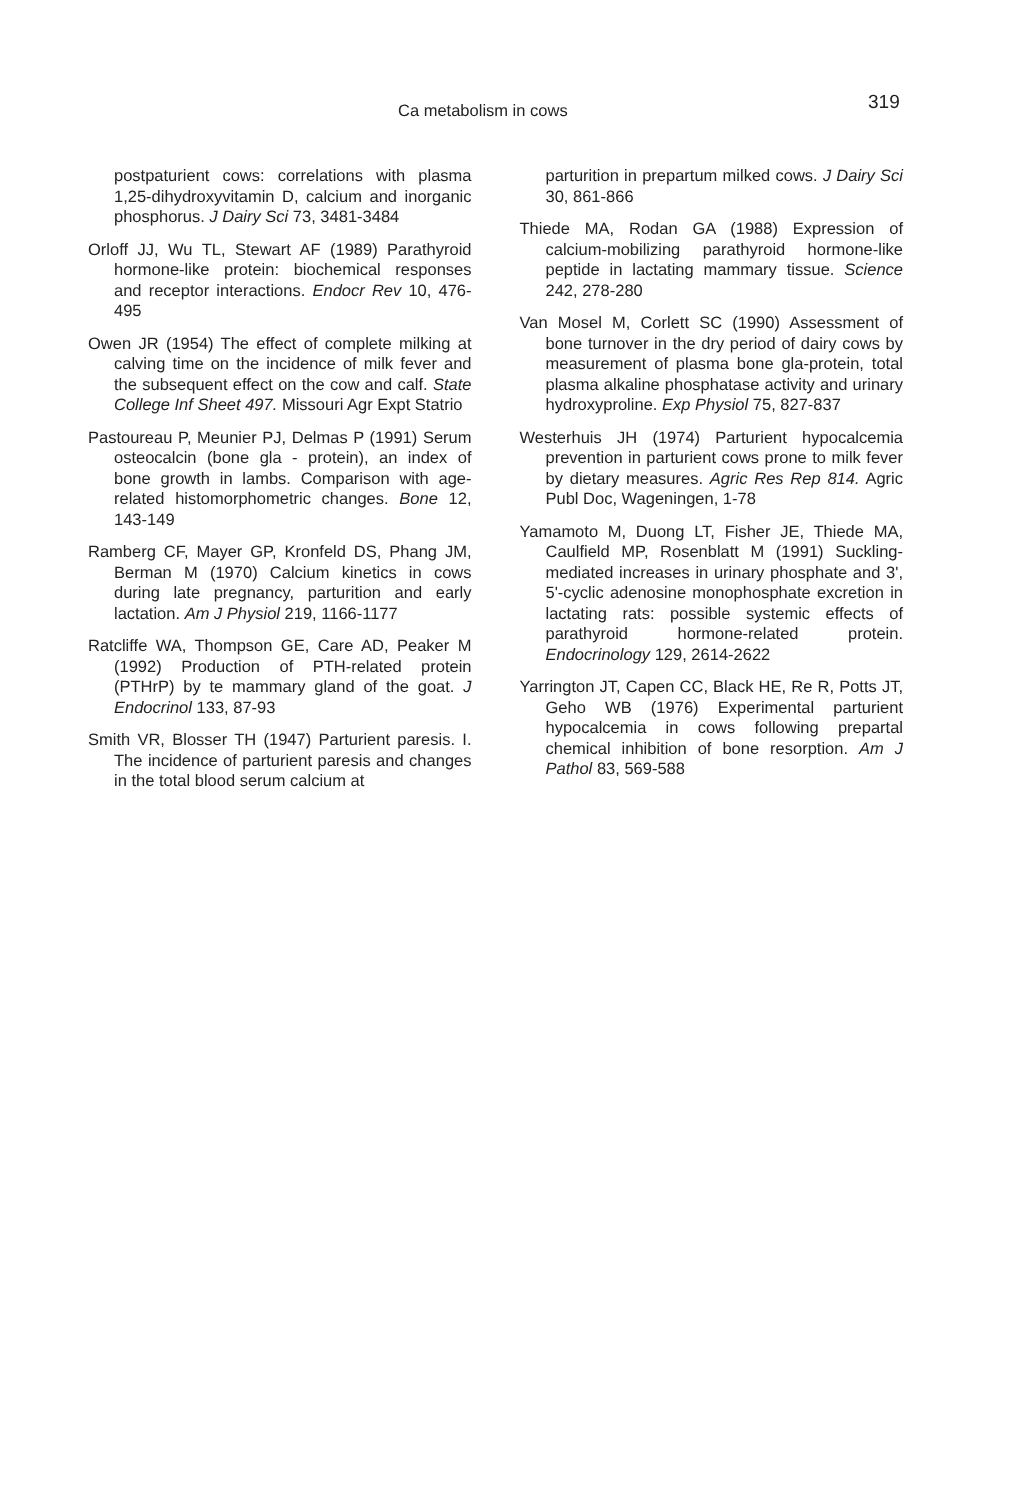Ca metabolism in cows 319
postpaturient cows: correlations with plasma 1,25-dihydroxyvitamin D, calcium and inorganic phosphorus. J Dairy Sci 73, 3481-3484
Orloff JJ, Wu TL, Stewart AF (1989) Parathyroid hormone-like protein: biochemical responses and receptor interactions. Endocr Rev 10, 476-495
Owen JR (1954) The effect of complete milking at calving time on the incidence of milk fever and the subsequent effect on the cow and calf. State College Inf Sheet 497. Missouri Agr Expt Statrio
Pastoureau P, Meunier PJ, Delmas P (1991) Serum osteocalcin (bone gla - protein), an index of bone growth in lambs. Comparison with age-related histomorphometric changes. Bone 12, 143-149
Ramberg CF, Mayer GP, Kronfeld DS, Phang JM, Berman M (1970) Calcium kinetics in cows during late pregnancy, parturition and early lactation. Am J Physiol 219, 1166-1177
Ratcliffe WA, Thompson GE, Care AD, Peaker M (1992) Production of PTH-related protein (PTHrP) by te mammary gland of the goat. J Endocrinol 133, 87-93
Smith VR, Blosser TH (1947) Parturient paresis. I. The incidence of parturient paresis and changes in the total blood serum calcium at
parturition in prepartum milked cows. J Dairy Sci 30, 861-866
Thiede MA, Rodan GA (1988) Expression of calcium-mobilizing parathyroid hormone-like peptide in lactating mammary tissue. Science 242, 278-280
Van Mosel M, Corlett SC (1990) Assessment of bone turnover in the dry period of dairy cows by measurement of plasma bone gla-protein, total plasma alkaline phosphatase activity and urinary hydroxyproline. Exp Physiol 75, 827-837
Westerhuis JH (1974) Parturient hypocalcemia prevention in parturient cows prone to milk fever by dietary measures. Agric Res Rep 814. Agric Publ Doc, Wageningen, 1-78
Yamamoto M, Duong LT, Fisher JE, Thiede MA, Caulfield MP, Rosenblatt M (1991) Suckling-mediated increases in urinary phosphate and 3', 5'-cyclic adenosine monophosphate excretion in lactating rats: possible systemic effects of parathyroid hormone-related protein. Endocrinology 129, 2614-2622
Yarrington JT, Capen CC, Black HE, Re R, Potts JT, Geho WB (1976) Experimental parturient hypocalcemia in cows following prepartal chemical inhibition of bone resorption. Am J Pathol 83, 569-588